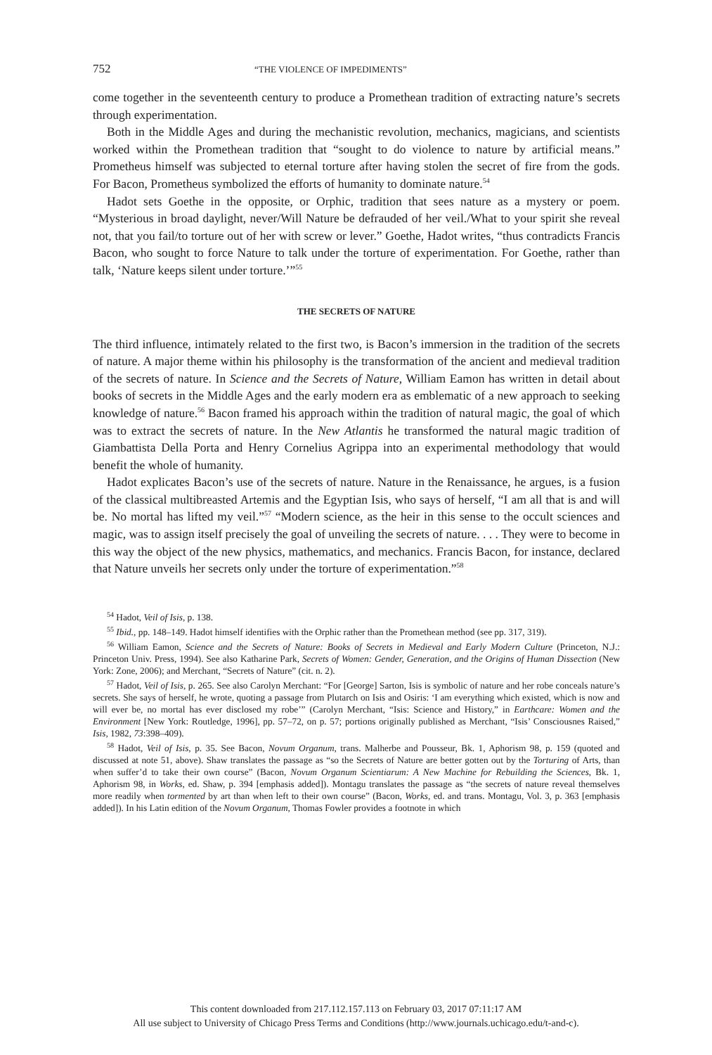752 “THE VIOLENCE OF IMPEDIMENTS”
come together in the seventeenth century to produce a Promethean tradition of extracting nature’s secrets through experimentation.
Both in the Middle Ages and during the mechanistic revolution, mechanics, magicians, and scientists worked within the Promethean tradition that “sought to do violence to nature by artificial means.” Prometheus himself was subjected to eternal torture after having stolen the secret of fire from the gods. For Bacon, Prometheus symbolized the efforts of humanity to dominate nature.<sup>54</sup>
Hadot sets Goethe in the opposite, or Orphic, tradition that sees nature as a mystery or poem. “Mysterious in broad daylight, never/Will Nature be defrauded of her veil./What to your spirit she reveal not, that you fail/to torture out of her with screw or lever.” Goethe, Hadot writes, “thus contradicts Francis Bacon, who sought to force Nature to talk under the torture of experimentation. For Goethe, rather than talk, ‘Nature keeps silent under torture.’”<sup>55</sup>
THE SECRETS OF NATURE
The third influence, intimately related to the first two, is Bacon’s immersion in the tradition of the secrets of nature. A major theme within his philosophy is the transformation of the ancient and medieval tradition of the secrets of nature. In Science and the Secrets of Nature, William Eamon has written in detail about books of secrets in the Middle Ages and the early modern era as emblematic of a new approach to seeking knowledge of nature.<sup>56</sup> Bacon framed his approach within the tradition of natural magic, the goal of which was to extract the secrets of nature. In the New Atlantis he transformed the natural magic tradition of Giambattista Della Porta and Henry Cornelius Agrippa into an experimental methodology that would benefit the whole of humanity.
Hadot explicates Bacon’s use of the secrets of nature. Nature in the Renaissance, he argues, is a fusion of the classical multibreasted Artemis and the Egyptian Isis, who says of herself, “I am all that is and will be. No mortal has lifted my veil.”<sup>57</sup> “Modern science, as the heir in this sense to the occult sciences and magic, was to assign itself precisely the goal of unveiling the secrets of nature. . . . They were to become in this way the object of the new physics, mathematics, and mechanics. Francis Bacon, for instance, declared that Nature unveils her secrets only under the torture of experimentation.”<sup>58</sup>
<sup>54</sup> Hadot, Veil of Isis, p. 138.
<sup>55</sup> Ibid., pp. 148–149. Hadot himself identifies with the Orphic rather than the Promethean method (see pp. 317, 319).
<sup>56</sup> William Eamon, Science and the Secrets of Nature: Books of Secrets in Medieval and Early Modern Culture (Princeton, N.J.: Princeton Univ. Press, 1994). See also Katharine Park, Secrets of Women: Gender, Generation, and the Origins of Human Dissection (New York: Zone, 2006); and Merchant, “Secrets of Nature” (cit. n. 2).
<sup>57</sup> Hadot, Veil of Isis, p. 265. See also Carolyn Merchant: “For [George] Sarton, Isis is symbolic of nature and her robe conceals nature’s secrets. She says of herself, he wrote, quoting a passage from Plutarch on Isis and Osiris: ‘I am everything which existed, which is now and will ever be, no mortal has ever disclosed my robe’” (Carolyn Merchant, “Isis: Science and History,” in Earthcare: Women and the Environment [New York: Routledge, 1996], pp. 57–72, on p. 57; portions originally published as Merchant, “Isis’ Consciousnes Raised,” Isis, 1982, 73:398–409).
<sup>58</sup> Hadot, Veil of Isis, p. 35. See Bacon, Novum Organum, trans. Malherbe and Pousseur, Bk. 1, Aphorism 98, p. 159 (quoted and discussed at note 51, above). Shaw translates the passage as “so the Secrets of Nature are better gotten out by the Torturing of Arts, than when suffer’d to take their own course” (Bacon, Novum Organum Scientiarum: A New Machine for Rebuilding the Sciences, Bk. 1, Aphorism 98, in Works, ed. Shaw, p. 394 [emphasis added]). Montagu translates the passage as “the secrets of nature reveal themselves more readily when tormented by art than when left to their own course” (Bacon, Works, ed. and trans. Montagu, Vol. 3, p. 363 [emphasis added]). In his Latin edition of the Novum Organum, Thomas Fowler provides a footnote in which
This content downloaded from 217.112.157.113 on February 03, 2017 07:11:17 AM
All use subject to University of Chicago Press Terms and Conditions (http://www.journals.uchicago.edu/t-and-c).